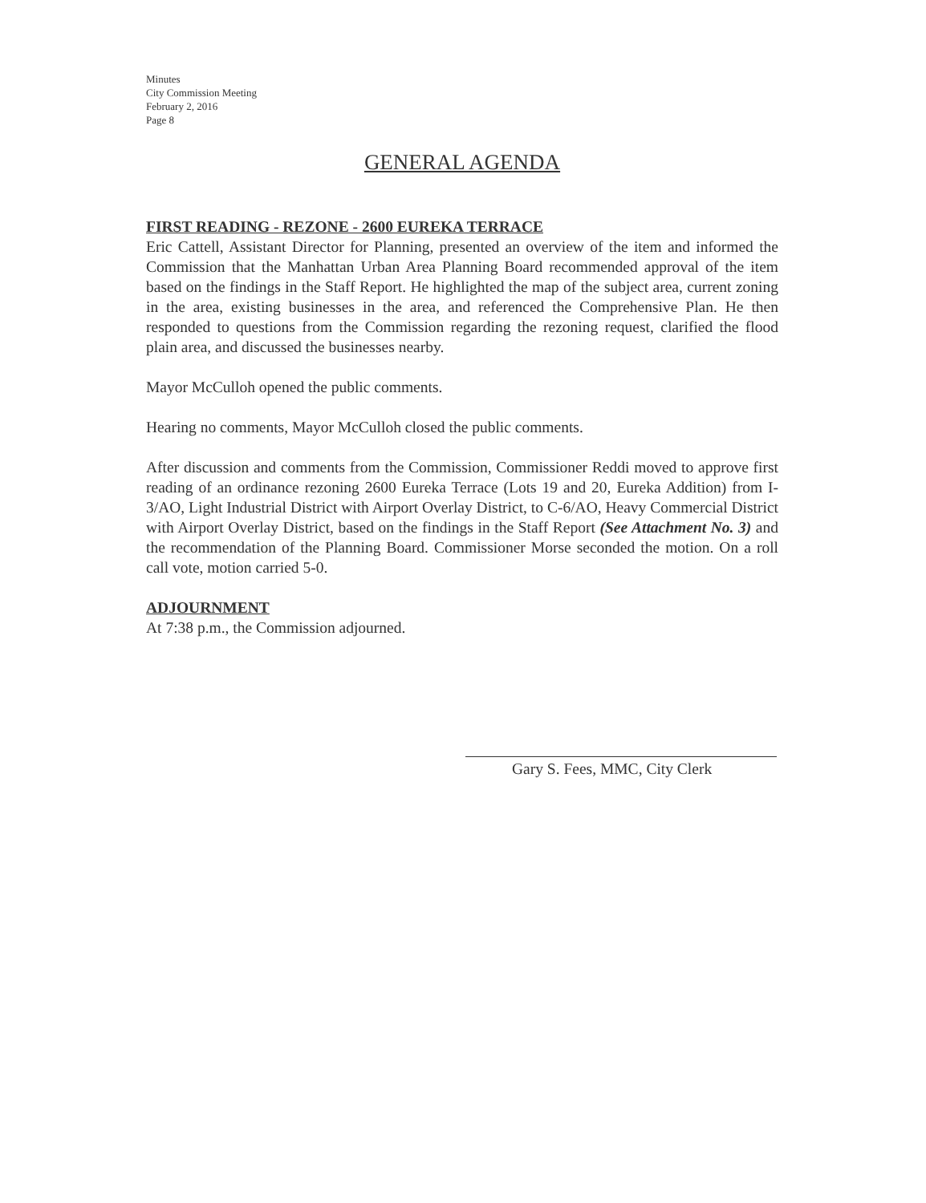Minutes
City Commission Meeting
February 2, 2016
Page 8
GENERAL AGENDA
FIRST READING - REZONE - 2600 EUREKA TERRACE
Eric Cattell, Assistant Director for Planning, presented an overview of the item and informed the Commission that the Manhattan Urban Area Planning Board recommended approval of the item based on the findings in the Staff Report. He highlighted the map of the subject area, current zoning in the area, existing businesses in the area, and referenced the Comprehensive Plan. He then responded to questions from the Commission regarding the rezoning request, clarified the flood plain area, and discussed the businesses nearby.
Mayor McCulloh opened the public comments.
Hearing no comments, Mayor McCulloh closed the public comments.
After discussion and comments from the Commission, Commissioner Reddi moved to approve first reading of an ordinance rezoning 2600 Eureka Terrace (Lots 19 and 20, Eureka Addition) from I-3/AO, Light Industrial District with Airport Overlay District, to C-6/AO, Heavy Commercial District with Airport Overlay District, based on the findings in the Staff Report (See Attachment No. 3) and the recommendation of the Planning Board. Commissioner Morse seconded the motion. On a roll call vote, motion carried 5-0.
ADJOURNMENT
At 7:38 p.m., the Commission adjourned.
Gary S. Fees, MMC, City Clerk